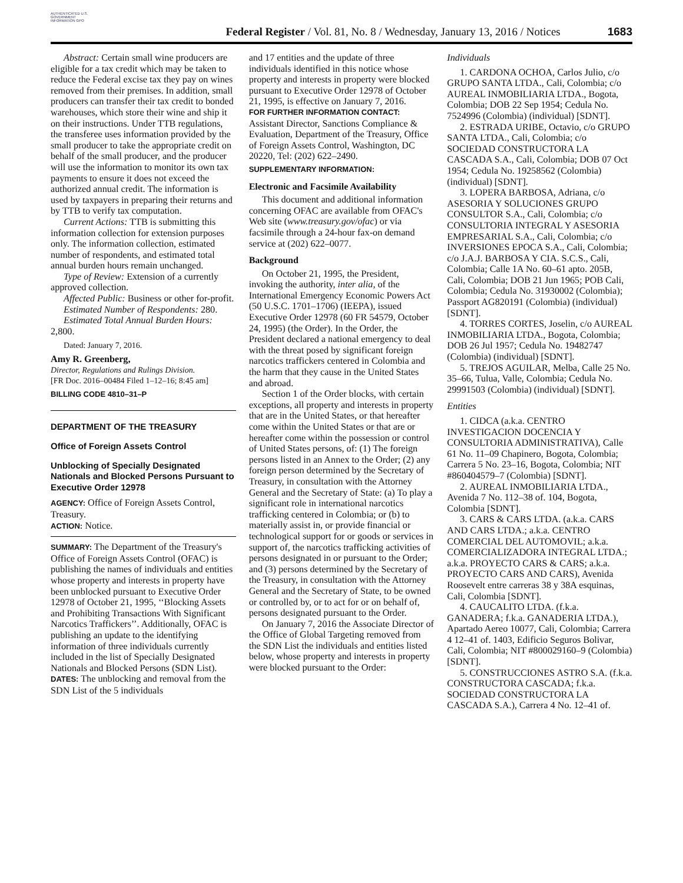AUTHENTICATED U.S. GOVERNMENT INFORMATION GPO
Federal Register / Vol. 81, No. 8 / Wednesday, January 13, 2016 / Notices
1683
Abstract: Certain small wine producers are eligible for a tax credit which may be taken to reduce the Federal excise tax they pay on wines removed from their premises. In addition, small producers can transfer their tax credit to bonded warehouses, which store their wine and ship it on their instructions. Under TTB regulations, the transferee uses information provided by the small producer to take the appropriate credit on behalf of the small producer, and the producer will use the information to monitor its own tax payments to ensure it does not exceed the authorized annual credit. The information is used by taxpayers in preparing their returns and by TTB to verify tax computation.
Current Actions: TTB is submitting this information collection for extension purposes only. The information collection, estimated number of respondents, and estimated total annual burden hours remain unchanged.
Type of Review: Extension of a currently approved collection.
Affected Public: Business or other for-profit.
Estimated Number of Respondents: 280.
Estimated Total Annual Burden Hours: 2,800.
Dated: January 7, 2016.
Amy R. Greenberg,
Director, Regulations and Rulings Division.
[FR Doc. 2016–00484 Filed 1–12–16; 8:45 am]
BILLING CODE 4810–31–P
DEPARTMENT OF THE TREASURY
Office of Foreign Assets Control
Unblocking of Specially Designated Nationals and Blocked Persons Pursuant to Executive Order 12978
AGENCY: Office of Foreign Assets Control, Treasury.
ACTION: Notice.
SUMMARY: The Department of the Treasury's Office of Foreign Assets Control (OFAC) is publishing the names of individuals and entities whose property and interests in property have been unblocked pursuant to Executive Order 12978 of October 21, 1995, ‘‘Blocking Assets and Prohibiting Transactions With Significant Narcotics Traffickers’’. Additionally, OFAC is publishing an update to the identifying information of three individuals currently included in the list of Specially Designated Nationals and Blocked Persons (SDN List).
DATES: The unblocking and removal from the SDN List of the 5 individuals
and 17 entities and the update of three individuals identified in this notice whose property and interests in property were blocked pursuant to Executive Order 12978 of October 21, 1995, is effective on January 7, 2016.
FOR FURTHER INFORMATION CONTACT:
Assistant Director, Sanctions Compliance & Evaluation, Department of the Treasury, Office of Foreign Assets Control, Washington, DC 20220, Tel: (202) 622–2490.
SUPPLEMENTARY INFORMATION:
Electronic and Facsimile Availability
This document and additional information concerning OFAC are available from OFAC's Web site (www.treasury.gov/ofac) or via facsimile through a 24-hour fax-on demand service at (202) 622–0077.
Background
On October 21, 1995, the President, invoking the authority, inter alia, of the International Emergency Economic Powers Act (50 U.S.C. 1701–1706) (IEEPA), issued Executive Order 12978 (60 FR 54579, October 24, 1995) (the Order). In the Order, the President declared a national emergency to deal with the threat posed by significant foreign narcotics traffickers centered in Colombia and the harm that they cause in the United States and abroad.
Section 1 of the Order blocks, with certain exceptions, all property and interests in property that are in the United States, or that hereafter come within the United States or that are or hereafter come within the possession or control of United States persons, of: (1) The foreign persons listed in an Annex to the Order; (2) any foreign person determined by the Secretary of Treasury, in consultation with the Attorney General and the Secretary of State: (a) To play a significant role in international narcotics trafficking centered in Colombia; or (b) to materially assist in, or provide financial or technological support for or goods or services in support of, the narcotics trafficking activities of persons designated in or pursuant to the Order; and (3) persons determined by the Secretary of the Treasury, in consultation with the Attorney General and the Secretary of State, to be owned or controlled by, or to act for or on behalf of, persons designated pursuant to the Order.
On January 7, 2016 the Associate Director of the Office of Global Targeting removed from the SDN List the individuals and entities listed below, whose property and interests in property were blocked pursuant to the Order:
Individuals
1. CARDONA OCHOA, Carlos Julio, c/o GRUPO SANTA LTDA., Cali, Colombia; c/o AUREAL INMOBILIARIA LTDA., Bogota, Colombia; DOB 22 Sep 1954; Cedula No. 7524996 (Colombia) (individual) [SDNT].
2. ESTRADA URIBE, Octavio, c/o GRUPO SANTA LTDA., Cali, Colombia; c/o SOCIEDAD CONSTRUCTORA LA CASCADA S.A., Cali, Colombia; DOB 07 Oct 1954; Cedula No. 19258562 (Colombia) (individual) [SDNT].
3. LOPERA BARBOSA, Adriana, c/o ASESORIA Y SOLUCIONES GRUPO CONSULTOR S.A., Cali, Colombia; c/o CONSULTORIA INTEGRAL Y ASESORIA EMPRESARIAL S.A., Cali, Colombia; c/o INVERSIONES EPOCA S.A., Cali, Colombia; c/o J.A.J. BARBOSA Y CIA. S.C.S., Cali, Colombia; Calle 1A No. 60–61 apto. 205B, Cali, Colombia; DOB 21 Jun 1965; POB Cali, Colombia; Cedula No. 31930002 (Colombia); Passport AG820191 (Colombia) (individual) [SDNT].
4. TORRES CORTES, Joselin, c/o AUREAL INMOBILIARIA LTDA., Bogota, Colombia; DOB 26 Jul 1957; Cedula No. 19482747 (Colombia) (individual) [SDNT].
5. TREJOS AGUILAR, Melba, Calle 25 No. 35–66, Tulua, Valle, Colombia; Cedula No. 29991503 (Colombia) (individual) [SDNT].
Entities
1. CIDCA (a.k.a. CENTRO INVESTIGACION DOCENCIA Y CONSULTORIA ADMINISTRATIVA), Calle 61 No. 11–09 Chapinero, Bogota, Colombia; Carrera 5 No. 23–16, Bogota, Colombia; NIT #860404579–7 (Colombia) [SDNT].
2. AUREAL INMOBILIARIA LTDA., Avenida 7 No. 112–38 of. 104, Bogota, Colombia [SDNT].
3. CARS & CARS LTDA. (a.k.a. CARS AND CARS LTDA.; a.k.a. CENTRO COMERCIAL DEL AUTOMOVIL; a.k.a. COMERCIALIZADORA INTEGRAL LTDA.; a.k.a. PROYECTO CARS & CARS; a.k.a. PROYECTO CARS AND CARS), Avenida Roosevelt entre carreras 38 y 38A esquinas, Cali, Colombia [SDNT].
4. CAUCALITO LTDA. (f.k.a. GANADERA; f.k.a. GANADERIA LTDA.), Apartado Aereo 10077, Cali, Colombia; Carrera 4 12–41 of. 1403, Edificio Seguros Bolivar, Cali, Colombia; NIT #800029160–9 (Colombia) [SDNT].
5. CONSTRUCCIONES ASTRO S.A. (f.k.a. CONSTRUCTORA CASCADA; f.k.a. SOCIEDAD CONSTRUCTORA LA CASCADA S.A.), Carrera 4 No. 12–41 of.